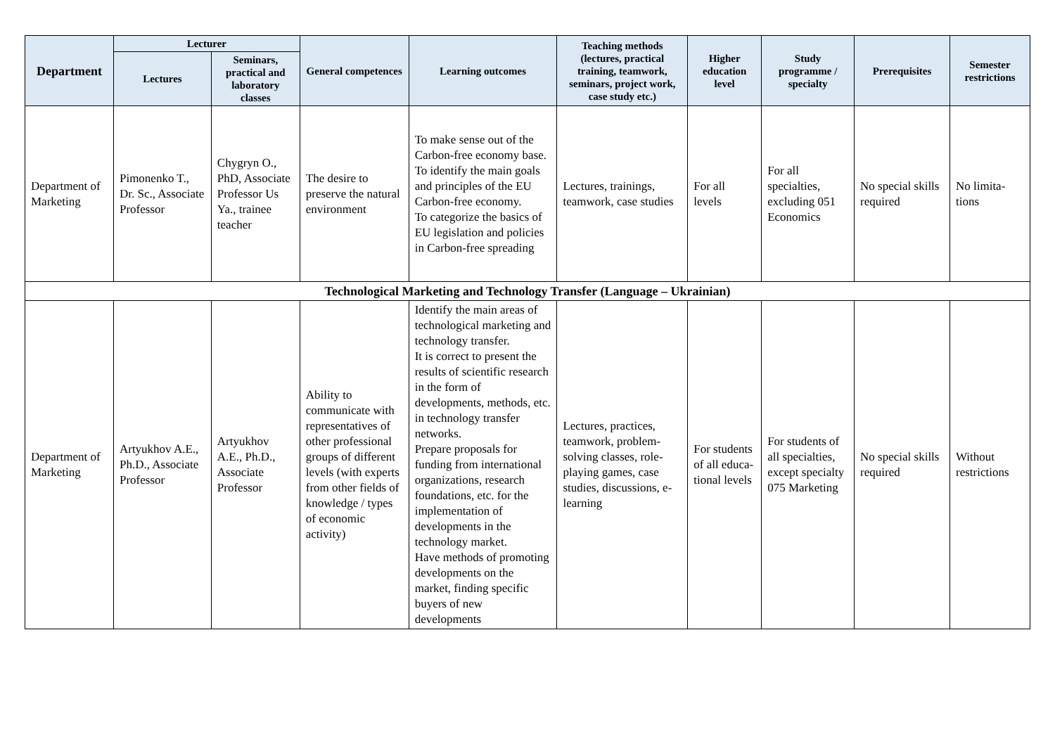| Department | Lecturer | | General competences | Learning outcomes | Teaching methods (lectures, practical training, teamwork, seminars, project work, case study etc.) | Higher education level | Study programme / specialty | Prerequisites | Semester restrictions |
| --- | --- | --- | --- | --- | --- | --- | --- | --- | --- |
| | Lectures | Seminars, practical and laboratory classes | | | | | | | |
| Department of Marketing | Pimonenko T., Dr. Sc., Associate Professor | Chygryn O., PhD, Associate Professor Us Ya., trainee teacher | The desire to preserve the natural environment | To make sense out of the Carbon-free economy base. To identify the main goals and principles of the EU Carbon-free economy. To categorize the basics of EU legislation and policies in Carbon-free spreading | Lectures, trainings, teamwork, case studies | For all levels | For all specialties, excluding 051 Economics | No special skills required | No limita-tions |
| Technological Marketing and Technology Transfer (Language – Ukrainian) | | | | | | | | | |
| Department of Marketing | Artyukhov A.E., Ph.D., Associate Professor | Artyukhov A.E., Ph.D., Associate Professor | Ability to communicate with representatives of other professional groups of different levels (with experts from other fields of knowledge / types of economic activity) | Identify the main areas of technological marketing and technology transfer. It is correct to present the results of scientific research in the form of developments, methods, etc. in technology transfer networks. Prepare proposals for funding from international organizations, research foundations, etc. for the implementation of developments in the technology market. Have methods of promoting developments on the market, finding specific buyers of new developments | Lectures, practices, teamwork, problem-solving classes, role-playing games, case studies, discussions, e-learning | For students of all educa-tional levels | For students of all specialties, except specialty 075 Marketing | No special skills required | Without restrictions |